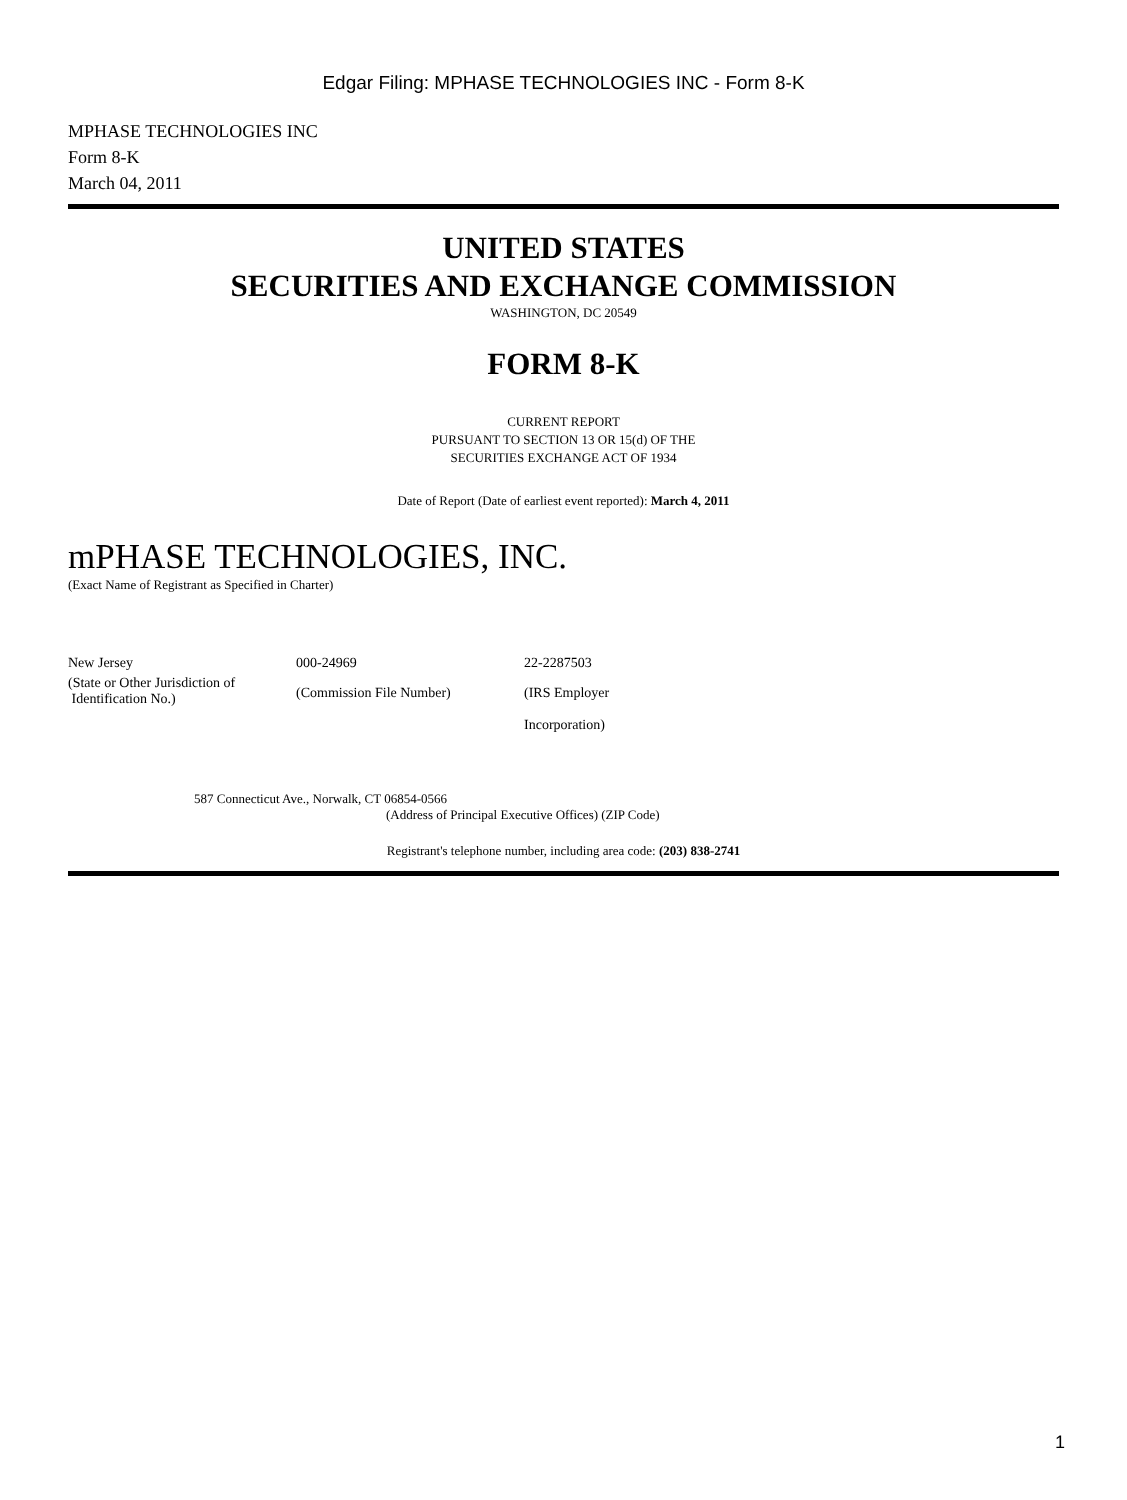Edgar Filing: MPHASE TECHNOLOGIES INC - Form 8-K
MPHASE TECHNOLOGIES INC
Form 8-K
March 04, 2011
UNITED STATES
SECURITIES AND EXCHANGE COMMISSION
WASHINGTON, DC 20549
FORM 8-K
CURRENT REPORT
PURSUANT TO SECTION 13 OR 15(d) OF THE
SECURITIES EXCHANGE ACT OF 1934
Date of Report (Date of earliest event reported): March 4, 2011
mPHASE TECHNOLOGIES, INC.
(Exact Name of Registrant as Specified in Charter)
| New Jersey | 000-24969 | 22-2287503 |
| (State or Other Jurisdiction of Identification No.) | (Commission File Number) | (IRS Employer Incorporation) |
587 Connecticut Ave., Norwalk, CT 06854-0566
(Address of Principal Executive Offices) (ZIP Code)
Registrant's telephone number, including area code: (203) 838-2741
1